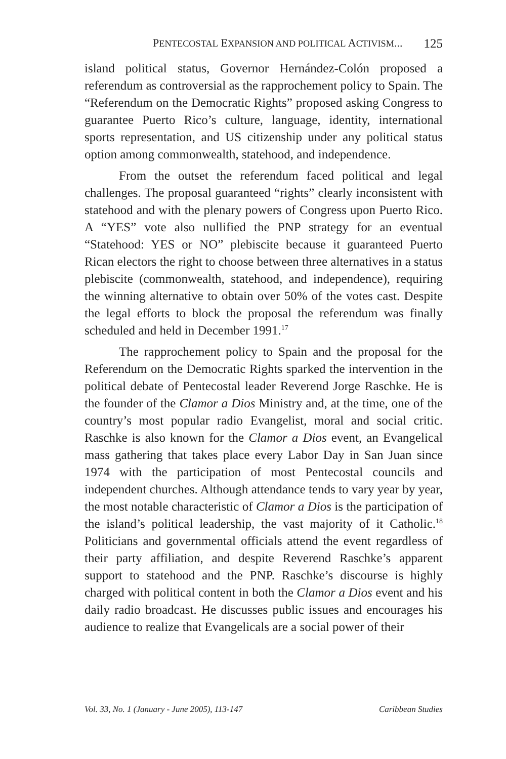PENTECOSTAL EXPANSION AND POLITICAL ACTIVISM... 125
island political status, Governor Hernández-Colón proposed a referendum as controversial as the rapprochement policy to Spain. The “Referendum on the Democratic Rights” proposed asking Congress to guarantee Puerto Rico’s culture, language, identity, international sports representation, and US citizenship under any political status option among commonwealth, statehood, and independence.
From the outset the referendum faced political and legal challenges. The proposal guaranteed “rights” clearly inconsistent with statehood and with the plenary powers of Congress upon Puerto Rico. A “YES” vote also nullified the PNP strategy for an eventual “Statehood: YES or NO” plebiscite because it guaranteed Puerto Rican electors the right to choose between three alternatives in a status plebiscite (commonwealth, statehood, and independence), requiring the winning alternative to obtain over 50% of the votes cast. Despite the legal efforts to block the proposal the referendum was finally scheduled and held in December 1991.<sup>17</sup>
The rapprochement policy to Spain and the proposal for the Referendum on the Democratic Rights sparked the intervention in the political debate of Pentecostal leader Reverend Jorge Raschke. He is the founder of the Clamor a Dios Ministry and, at the time, one of the country’s most popular radio Evangelist, moral and social critic. Raschke is also known for the Clamor a Dios event, an Evangelical mass gathering that takes place every Labor Day in San Juan since 1974 with the participation of most Pentecostal councils and independent churches. Although attendance tends to vary year by year, the most notable characteristic of Clamor a Dios is the participation of the island’s political leadership, the vast majority of it Catholic.<sup>18</sup> Politicians and governmental officials attend the event regardless of their party affiliation, and despite Reverend Raschke’s apparent support to statehood and the PNP. Raschke’s discourse is highly charged with political content in both the Clamor a Dios event and his daily radio broadcast. He discusses public issues and encourages his audience to realize that Evangelicals are a social power of their
Vol. 33, No. 1 (January - June 2005), 113-147 Caribbean Studies